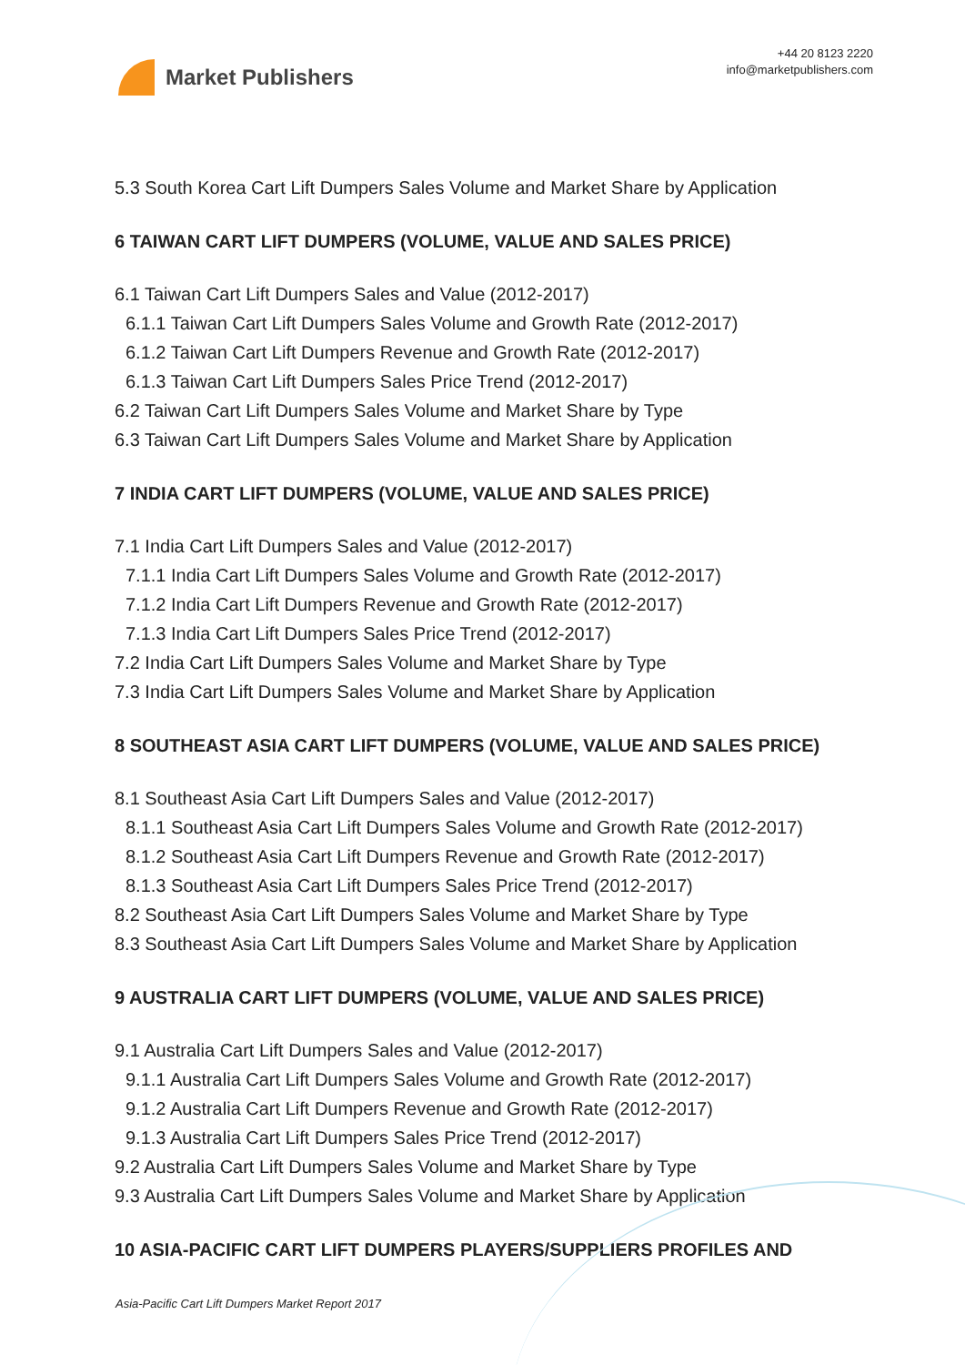Market Publishers
+44 20 8123 2220
info@marketpublishers.com
5.3 South Korea Cart Lift Dumpers Sales Volume and Market Share by Application
6 TAIWAN CART LIFT DUMPERS (VOLUME, VALUE AND SALES PRICE)
6.1 Taiwan Cart Lift Dumpers Sales and Value (2012-2017)
6.1.1 Taiwan Cart Lift Dumpers Sales Volume and Growth Rate (2012-2017)
6.1.2 Taiwan Cart Lift Dumpers Revenue and Growth Rate (2012-2017)
6.1.3 Taiwan Cart Lift Dumpers Sales Price Trend (2012-2017)
6.2 Taiwan Cart Lift Dumpers Sales Volume and Market Share by Type
6.3 Taiwan Cart Lift Dumpers Sales Volume and Market Share by Application
7 INDIA CART LIFT DUMPERS (VOLUME, VALUE AND SALES PRICE)
7.1 India Cart Lift Dumpers Sales and Value (2012-2017)
7.1.1 India Cart Lift Dumpers Sales Volume and Growth Rate (2012-2017)
7.1.2 India Cart Lift Dumpers Revenue and Growth Rate (2012-2017)
7.1.3 India Cart Lift Dumpers Sales Price Trend (2012-2017)
7.2 India Cart Lift Dumpers Sales Volume and Market Share by Type
7.3 India Cart Lift Dumpers Sales Volume and Market Share by Application
8 SOUTHEAST ASIA CART LIFT DUMPERS (VOLUME, VALUE AND SALES PRICE)
8.1 Southeast Asia Cart Lift Dumpers Sales and Value (2012-2017)
8.1.1 Southeast Asia Cart Lift Dumpers Sales Volume and Growth Rate (2012-2017)
8.1.2 Southeast Asia Cart Lift Dumpers Revenue and Growth Rate (2012-2017)
8.1.3 Southeast Asia Cart Lift Dumpers Sales Price Trend (2012-2017)
8.2 Southeast Asia Cart Lift Dumpers Sales Volume and Market Share by Type
8.3 Southeast Asia Cart Lift Dumpers Sales Volume and Market Share by Application
9 AUSTRALIA CART LIFT DUMPERS (VOLUME, VALUE AND SALES PRICE)
9.1 Australia Cart Lift Dumpers Sales and Value (2012-2017)
9.1.1 Australia Cart Lift Dumpers Sales Volume and Growth Rate (2012-2017)
9.1.2 Australia Cart Lift Dumpers Revenue and Growth Rate (2012-2017)
9.1.3 Australia Cart Lift Dumpers Sales Price Trend (2012-2017)
9.2 Australia Cart Lift Dumpers Sales Volume and Market Share by Type
9.3 Australia Cart Lift Dumpers Sales Volume and Market Share by Application
10 ASIA-PACIFIC CART LIFT DUMPERS PLAYERS/SUPPLIERS PROFILES AND
Asia-Pacific Cart Lift Dumpers Market Report 2017